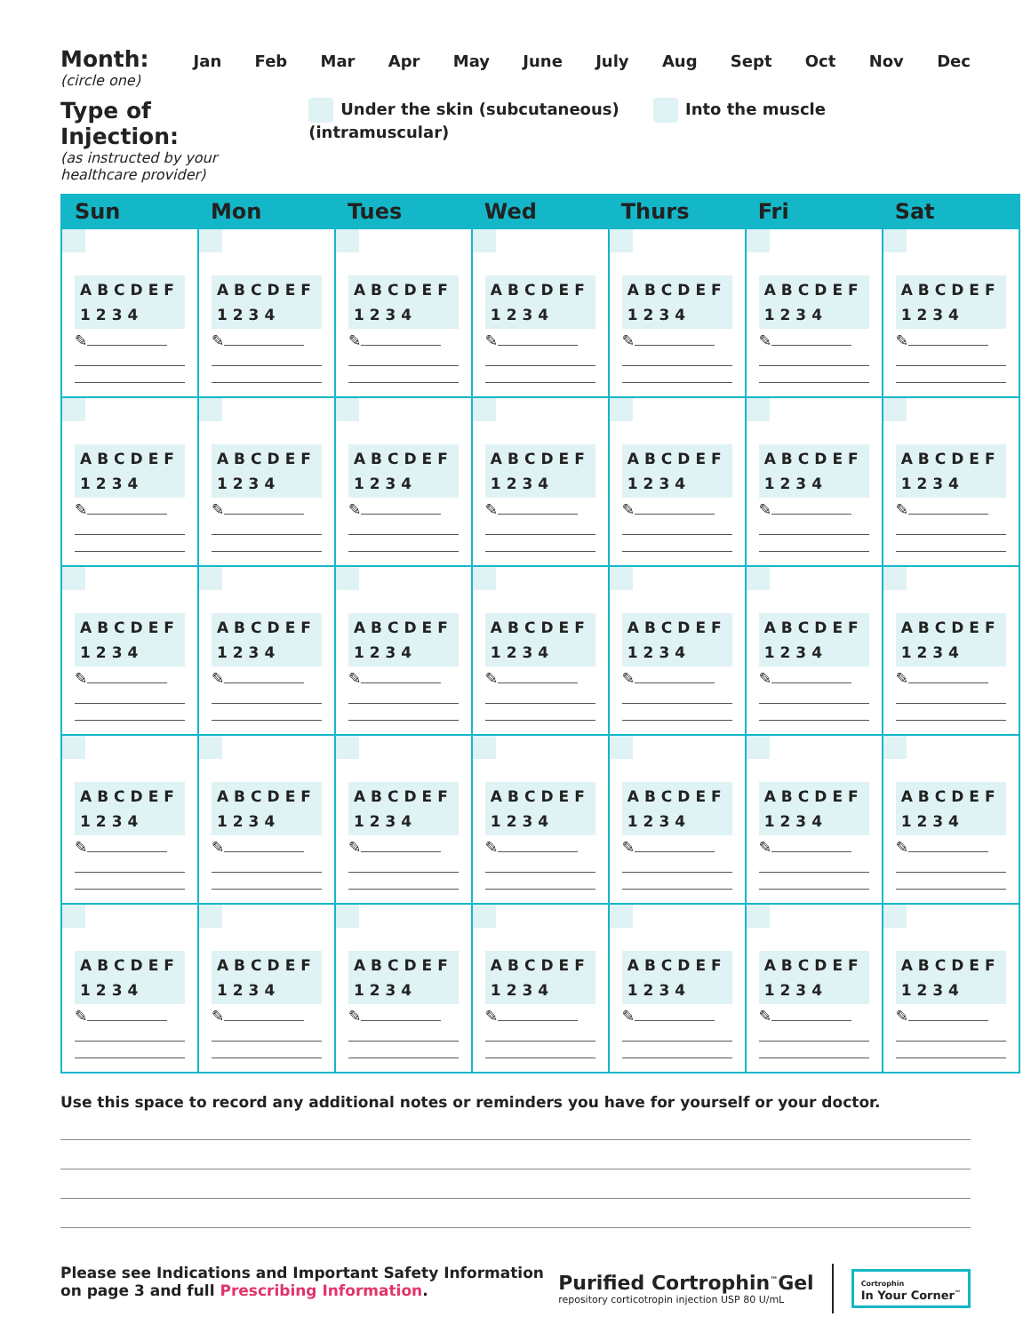Month:
(circle one)
Jan Feb Mar Apr May June July Aug Sept Oct Nov Dec
Type of Injection:
(as instructed by your
healthcare provider)
Under the skin (subcutaneous) Into the muscle (intramuscular)
| Sun | Mon | Tues | Wed | Thurs | Fri | Sat |
| --- | --- | --- | --- | --- | --- | --- |
| ABCDEF 1234 ✎ | ABCDEF 1234 ✎ | ABCDEF 1234 ✎ | ABCDEF 1234 ✎ | ABCDEF 1234 ✎ | ABCDEF 1234 ✎ | ABCDEF 1234 ✎ |
| ABCDEF 1234 ✎ | ABCDEF 1234 ✎ | ABCDEF 1234 ✎ | ABCDEF 1234 ✎ | ABCDEF 1234 ✎ | ABCDEF 1234 ✎ | ABCDEF 1234 ✎ |
| ABCDEF 1234 ✎ | ABCDEF 1234 ✎ | ABCDEF 1234 ✎ | ABCDEF 1234 ✎ | ABCDEF 1234 ✎ | ABCDEF 1234 ✎ | ABCDEF 1234 ✎ |
| ABCDEF 1234 ✎ | ABCDEF 1234 ✎ | ABCDEF 1234 ✎ | ABCDEF 1234 ✎ | ABCDEF 1234 ✎ | ABCDEF 1234 ✎ | ABCDEF 1234 ✎ |
| ABCDEF 1234 ✎ | ABCDEF 1234 ✎ | ABCDEF 1234 ✎ | ABCDEF 1234 ✎ | ABCDEF 1234 ✎ | ABCDEF 1234 ✎ | ABCDEF 1234 ✎ |
Use this space to record any additional notes or reminders you have for yourself or your doctor.
Please see Indications and Important Safety Information
on page 3 and full Prescribing Information.
Purified Cortrophin<sup>™</sup>Gel
repository corticotropin injection USP 80 U/mL
Cortrophin
In Your Corner<sup>™</sup>